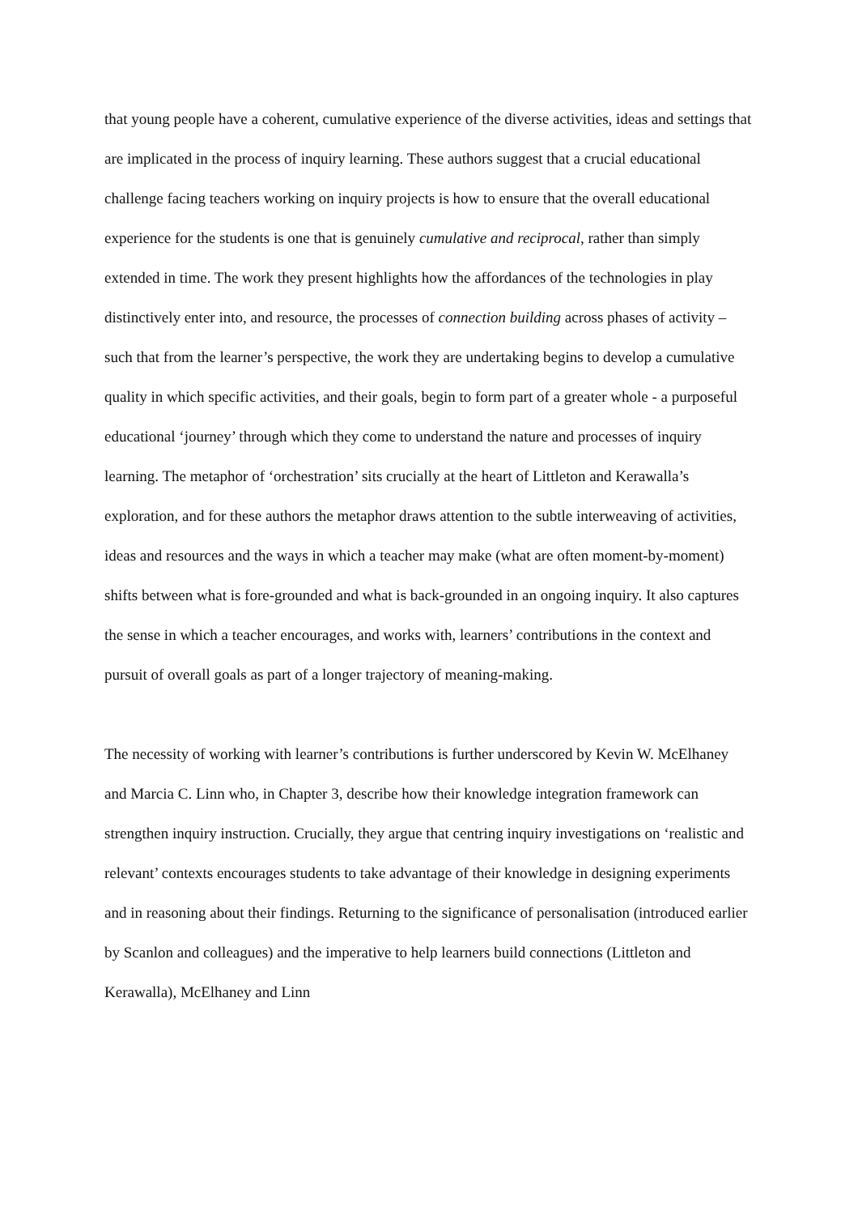that young people have a coherent, cumulative experience of the diverse activities, ideas and settings that are implicated in the process of inquiry learning. These authors suggest that a crucial educational challenge facing teachers working on inquiry projects is how to ensure that the overall educational experience for the students is one that is genuinely cumulative and reciprocal, rather than simply extended in time. The work they present highlights how the affordances of the technologies in play distinctively enter into, and resource, the processes of connection building across phases of activity – such that from the learner’s perspective, the work they are undertaking begins to develop a cumulative quality in which specific activities, and their goals, begin to form part of a greater whole - a purposeful educational ‘journey’ through which they come to understand the nature and processes of inquiry learning. The metaphor of ‘orchestration’ sits crucially at the heart of Littleton and Kerawalla’s exploration, and for these authors the metaphor draws attention to the subtle interweaving of activities, ideas and resources and the ways in which a teacher may make (what are often moment-by-moment) shifts between what is fore-grounded and what is back-grounded in an ongoing inquiry. It also captures the sense in which a teacher encourages, and works with, learners’ contributions in the context and pursuit of overall goals as part of a longer trajectory of meaning-making.
The necessity of working with learner’s contributions is further underscored by Kevin W. McElhaney and Marcia C. Linn who, in Chapter 3, describe how their knowledge integration framework can strengthen inquiry instruction. Crucially, they argue that centring inquiry investigations on ‘realistic and relevant’ contexts encourages students to take advantage of their knowledge in designing experiments and in reasoning about their findings. Returning to the significance of personalisation (introduced earlier by Scanlon and colleagues) and the imperative to help learners build connections (Littleton and Kerawalla), McElhaney and Linn